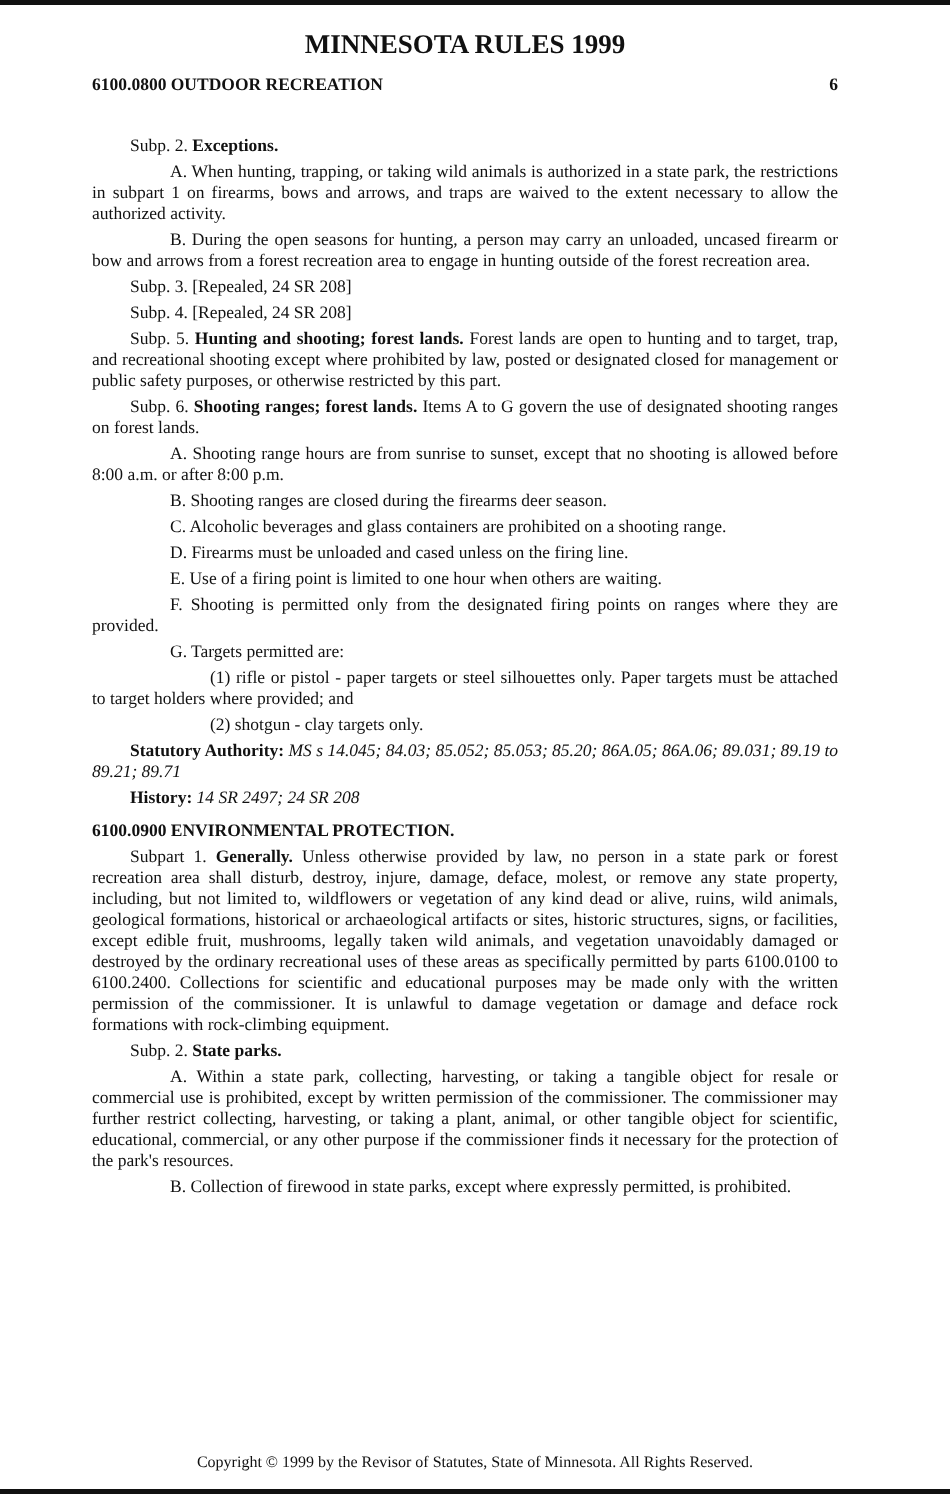MINNESOTA RULES 1999
6100.0800 OUTDOOR RECREATION 6
Subp. 2. Exceptions.
A. When hunting, trapping, or taking wild animals is authorized in a state park, the restrictions in subpart 1 on firearms, bows and arrows, and traps are waived to the extent necessary to allow the authorized activity.
B. During the open seasons for hunting, a person may carry an unloaded, uncased firearm or bow and arrows from a forest recreation area to engage in hunting outside of the forest recreation area.
Subp. 3. [Repealed, 24 SR 208]
Subp. 4. [Repealed, 24 SR 208]
Subp. 5. Hunting and shooting; forest lands. Forest lands are open to hunting and to target, trap, and recreational shooting except where prohibited by law, posted or designated closed for management or public safety purposes, or otherwise restricted by this part.
Subp. 6. Shooting ranges; forest lands. Items A to G govern the use of designated shooting ranges on forest lands.
A. Shooting range hours are from sunrise to sunset, except that no shooting is allowed before 8:00 a.m. or after 8:00 p.m.
B. Shooting ranges are closed during the firearms deer season.
C. Alcoholic beverages and glass containers are prohibited on a shooting range.
D. Firearms must be unloaded and cased unless on the firing line.
E. Use of a firing point is limited to one hour when others are waiting.
F. Shooting is permitted only from the designated firing points on ranges where they are provided.
G. Targets permitted are:
(1) rifle or pistol - paper targets or steel silhouettes only. Paper targets must be attached to target holders where provided; and
(2) shotgun - clay targets only.
Statutory Authority: MS s 14.045; 84.03; 85.052; 85.053; 85.20; 86A.05; 86A.06; 89.031; 89.19 to 89.21; 89.71
History: 14 SR 2497; 24 SR 208
6100.0900 ENVIRONMENTAL PROTECTION.
Subpart 1. Generally. Unless otherwise provided by law, no person in a state park or forest recreation area shall disturb, destroy, injure, damage, deface, molest, or remove any state property, including, but not limited to, wildflowers or vegetation of any kind dead or alive, ruins, wild animals, geological formations, historical or archaeological artifacts or sites, historic structures, signs, or facilities, except edible fruit, mushrooms, legally taken wild animals, and vegetation unavoidably damaged or destroyed by the ordinary recreational uses of these areas as specifically permitted by parts 6100.0100 to 6100.2400. Collections for scientific and educational purposes may be made only with the written permission of the commissioner. It is unlawful to damage vegetation or damage and deface rock formations with rock-climbing equipment.
Subp. 2. State parks.
A. Within a state park, collecting, harvesting, or taking a tangible object for resale or commercial use is prohibited, except by written permission of the commissioner. The commissioner may further restrict collecting, harvesting, or taking a plant, animal, or other tangible object for scientific, educational, commercial, or any other purpose if the commissioner finds it necessary for the protection of the park's resources.
B. Collection of firewood in state parks, except where expressly permitted, is prohibited.
Copyright © 1999 by the Revisor of Statutes, State of Minnesota. All Rights Reserved.